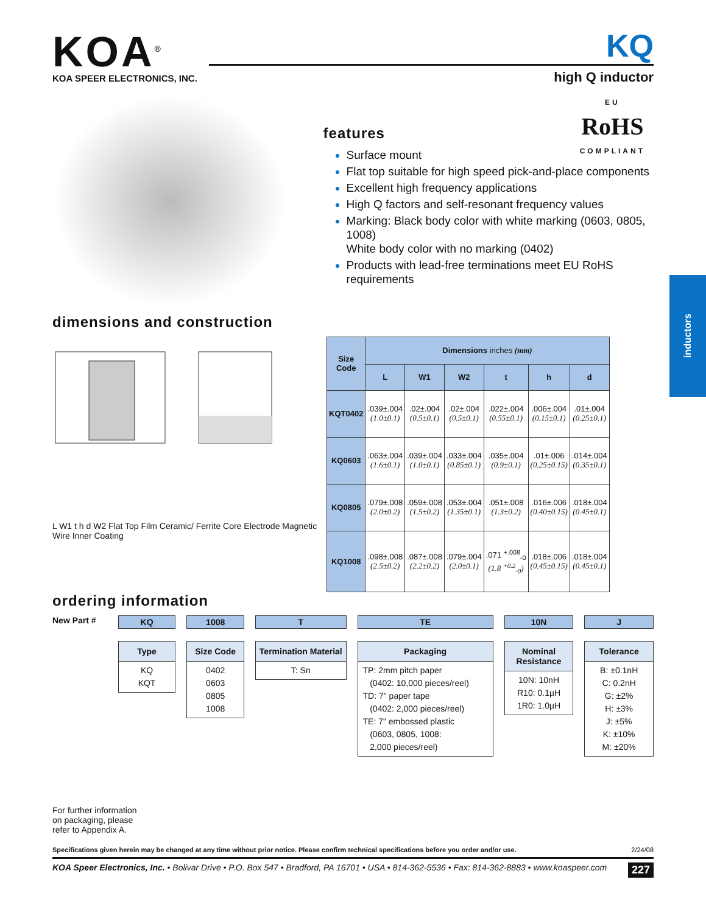KOA<sup>®</sup>
KOA SPEER ELECTRONICS, INC.
KQ
high Q inductor
EU
RoHS
COMPLIANT
features
Surface mount
Flat top suitable for high speed pick-and-place components
Excellent high frequency applications
High Q factors and self-resonant frequency values
Marking: Black body color with white marking (0603, 0805, 1008)
White body color with no marking (0402)
Products with lead-free terminations meet EU RoHS requirements
dimensions and construction
L W1 t h d W2 Flat Top Film Ceramic/ Ferrite Core Electrode Magnetic Wire Inner Coating
| Size Code | Dimensions inches (mm) | | | | | |
| --- | --- | --- | --- | --- | --- | --- |
| | L | W1 | W2 | t | h | d |
| KQT0402 | .039±.004 (1.0±0.1) | .02±.004 (0.5±0.1) | .02±.004 (0.5±0.1) | .022±.004 (0.55±0.1) | .006±.004 (0.15±0.1) | .01±.004 (0.25±0.1) |
| KQ0603 | .063±.004 (1.6±0.1) | .039±.004 (1.0±0.1) | .033±.004 (0.85±0.1) | .035±.004 (0.9±0.1) | .01±.006 (0.25±0.15) | .014±.004 (0.35±0.1) |
| KQ0805 | .079±.008 (2.0±0.2) | .059±.008 (1.5±0.2) | .053±.004 (1.35±0.1) | .051±.008 (1.3±0.2) | .016±.006 (0.40±0.15) | .018±.004 (0.45±0.1) |
| KQ1008 | .098±.008 (2.5±0.2) | .087±.008 (2.2±0.2) | .079±.004 (2.0±0.1) | .071 <sup>+.008</sup><sub>-0</sub> (1.8 <sup>+0.2</sup><sub>-0</sub>) | .018±.006 (0.45±0.15) | .018±.004 (0.45±0.1) |
ordering information
New Part # KQ
Type
KQ
KQT
1008
Size Code
0402
0603
0805
1008
T
Termination Material
T: Sn
TE
Packaging
TP: 2mm pitch paper
(0402: 10,000 pieces/reel)
TD: 7" paper tape
(0402: 2,000 pieces/reel)
TE: 7" embossed plastic
(0603, 0805, 1008:
2,000 pieces/reel)
10N
Nominal Resistance
10N: 10nH
R10: 0.1µH
1R0: 1.0µH
J
Tolerance
B: ±0.1nH
C: 0.2nH
G: ±2%
H: ±3%
J: ±5%
K: ±10%
M: ±20%
For further information
on packaging, please
refer to Appendix A.
inductors
Specifications given herein may be changed at any time without prior notice. Please confirm technical specifications before you order and/or use. 2/24/08
KOA Speer Electronics, Inc. • Bolivar Drive • P.O. Box 547 • Bradford, PA 16701 • USA • 814-362-5536 • Fax: 814-362-8883 • www.koaspeer.com 227